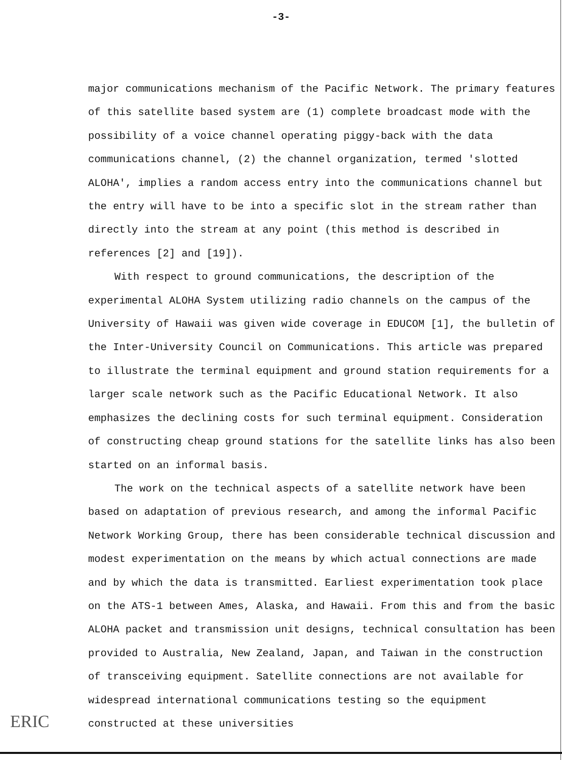-3-
major communications mechanism of the Pacific Network. The primary features of this satellite based system are (1) complete broadcast mode with the possibility of a voice channel operating piggy-back with the data communications channel, (2) the channel organization, termed 'slotted ALOHA', implies a random access entry into the communications channel but the entry will have to be into a specific slot in the stream rather than directly into the stream at any point (this method is described in references [2] and [19]).
With respect to ground communications, the description of the experimental ALOHA System utilizing radio channels on the campus of the University of Hawaii was given wide coverage in EDUCOM [1], the bulletin of the Inter-University Council on Communications. This article was prepared to illustrate the terminal equipment and ground station requirements for a larger scale network such as the Pacific Educational Network. It also emphasizes the declining costs for such terminal equipment. Consideration of constructing cheap ground stations for the satellite links has also been started on an informal basis.
The work on the technical aspects of a satellite network have been based on adaptation of previous research, and among the informal Pacific Network Working Group, there has been considerable technical discussion and modest experimentation on the means by which actual connections are made and by which the data is transmitted. Earliest experimentation took place on the ATS-1 between Ames, Alaska, and Hawaii. From this and from the basic ALOHA packet and transmission unit designs, technical consultation has been provided to Australia, New Zealand, Japan, and Taiwan in the construction of transceiving equipment. Satellite connections are not available for widespread international communications testing so the equipment constructed at these universities
ERIC